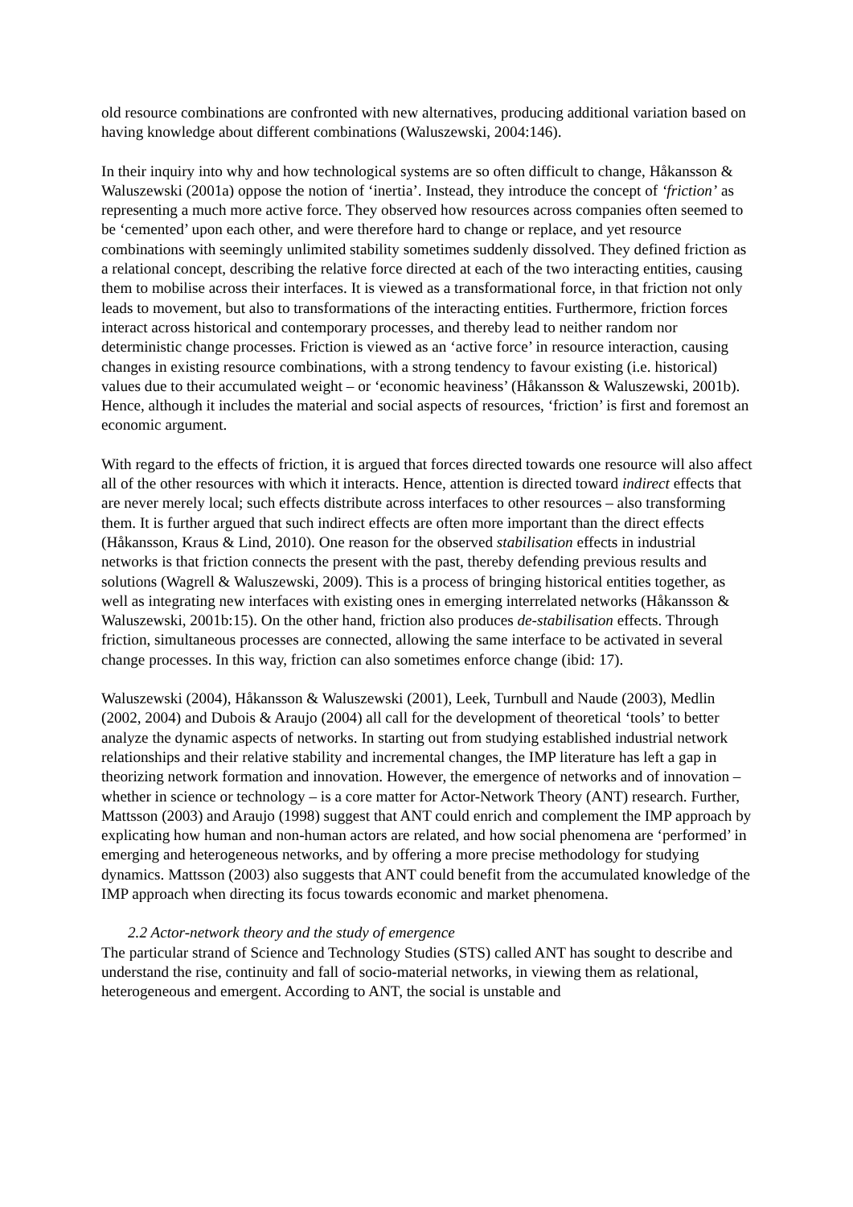old resource combinations are confronted with new alternatives, producing additional variation based on having knowledge about different combinations (Waluszewski, 2004:146).
In their inquiry into why and how technological systems are so often difficult to change, Håkansson & Waluszewski (2001a) oppose the notion of ‘inertia’. Instead, they introduce the concept of ‘friction’ as representing a much more active force. They observed how resources across companies often seemed to be ‘cemented’ upon each other, and were therefore hard to change or replace, and yet resource combinations with seemingly unlimited stability sometimes suddenly dissolved. They defined friction as a relational concept, describing the relative force directed at each of the two interacting entities, causing them to mobilise across their interfaces. It is viewed as a transformational force, in that friction not only leads to movement, but also to transformations of the interacting entities. Furthermore, friction forces interact across historical and contemporary processes, and thereby lead to neither random nor deterministic change processes. Friction is viewed as an ‘active force’ in resource interaction, causing changes in existing resource combinations, with a strong tendency to favour existing (i.e. historical) values due to their accumulated weight – or ‘economic heaviness’ (Håkansson & Waluszewski, 2001b). Hence, although it includes the material and social aspects of resources, ‘friction’ is first and foremost an economic argument.
With regard to the effects of friction, it is argued that forces directed towards one resource will also affect all of the other resources with which it interacts. Hence, attention is directed toward indirect effects that are never merely local; such effects distribute across interfaces to other resources – also transforming them. It is further argued that such indirect effects are often more important than the direct effects (Håkansson, Kraus & Lind, 2010). One reason for the observed stabilisation effects in industrial networks is that friction connects the present with the past, thereby defending previous results and solutions (Wagrell & Waluszewski, 2009). This is a process of bringing historical entities together, as well as integrating new interfaces with existing ones in emerging interrelated networks (Håkansson & Waluszewski, 2001b:15). On the other hand, friction also produces de-stabilisation effects. Through friction, simultaneous processes are connected, allowing the same interface to be activated in several change processes. In this way, friction can also sometimes enforce change (ibid: 17).
Waluszewski (2004), Håkansson & Waluszewski (2001), Leek, Turnbull and Naude (2003), Medlin (2002, 2004) and Dubois & Araujo (2004) all call for the development of theoretical ‘tools’ to better analyze the dynamic aspects of networks. In starting out from studying established industrial network relationships and their relative stability and incremental changes, the IMP literature has left a gap in theorizing network formation and innovation. However, the emergence of networks and of innovation – whether in science or technology – is a core matter for Actor-Network Theory (ANT) research. Further, Mattsson (2003) and Araujo (1998) suggest that ANT could enrich and complement the IMP approach by explicating how human and non-human actors are related, and how social phenomena are ‘performed’ in emerging and heterogeneous networks, and by offering a more precise methodology for studying dynamics. Mattsson (2003) also suggests that ANT could benefit from the accumulated knowledge of the IMP approach when directing its focus towards economic and market phenomena.
2.2 Actor-network theory and the study of emergence
The particular strand of Science and Technology Studies (STS) called ANT has sought to describe and understand the rise, continuity and fall of socio-material networks, in viewing them as relational, heterogeneous and emergent. According to ANT, the social is unstable and